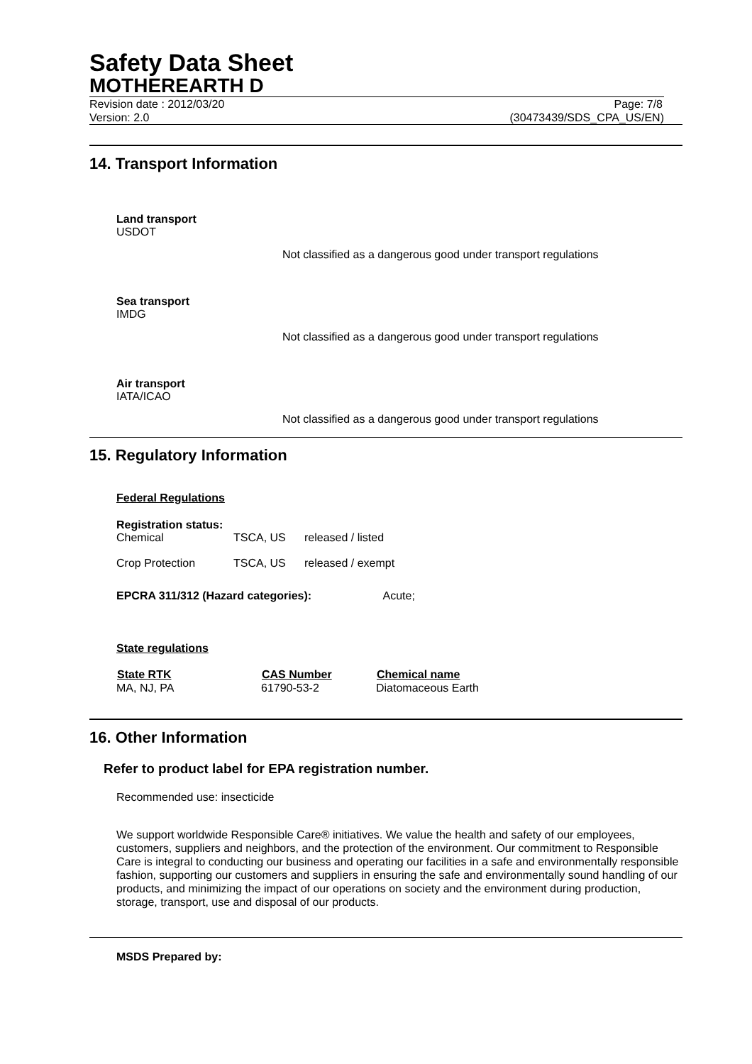Safety Data Sheet
MOTHEREARTH D
Revision date : 2012/03/20 Page: 7/8
Version: 2.0 (30473439/SDS_CPA_US/EN)
14. Transport Information
Land transport
USDOT
Not classified as a dangerous good under transport regulations
Sea transport
IMDG
Not classified as a dangerous good under transport regulations
Air transport
IATA/ICAO
Not classified as a dangerous good under transport regulations
15. Regulatory Information
Federal Regulations
Registration status:
| Chemical | TSCA, US | released / listed |
| Crop Protection | TSCA, US | released / exempt |
EPCRA 311/312 (Hazard categories): Acute;
State regulations
| State RTK | CAS Number | Chemical name |
| --- | --- | --- |
| MA, NJ, PA | 61790-53-2 | Diatomaceous Earth |
16. Other Information
Refer to product label for EPA registration number.
Recommended use: insecticide
We support worldwide Responsible Care® initiatives. We value the health and safety of our employees, customers, suppliers and neighbors, and the protection of the environment. Our commitment to Responsible Care is integral to conducting our business and operating our facilities in a safe and environmentally responsible fashion, supporting our customers and suppliers in ensuring the safe and environmentally sound handling of our products, and minimizing the impact of our operations on society and the environment during production, storage, transport, use and disposal of our products.
MSDS Prepared by: